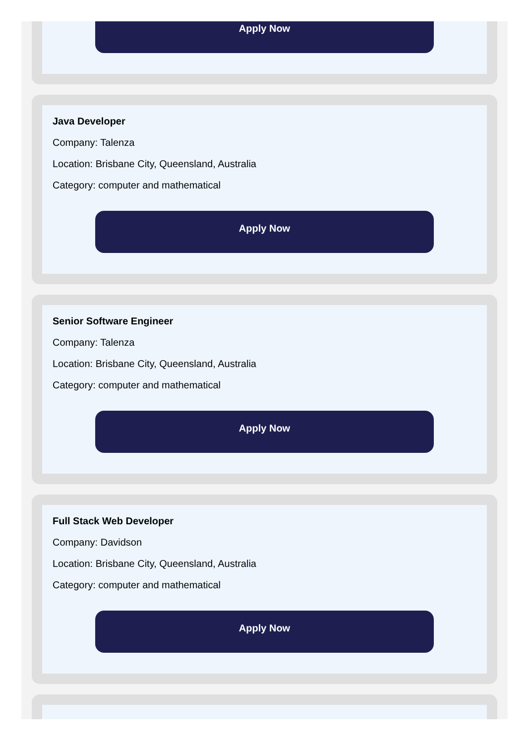Apply Now
Java Developer
Company: Talenza
Location: Brisbane City, Queensland, Australia
Category: computer and mathematical
Apply Now
Senior Software Engineer
Company: Talenza
Location: Brisbane City, Queensland, Australia
Category: computer and mathematical
Apply Now
Full Stack Web Developer
Company: Davidson
Location: Brisbane City, Queensland, Australia
Category: computer and mathematical
Apply Now